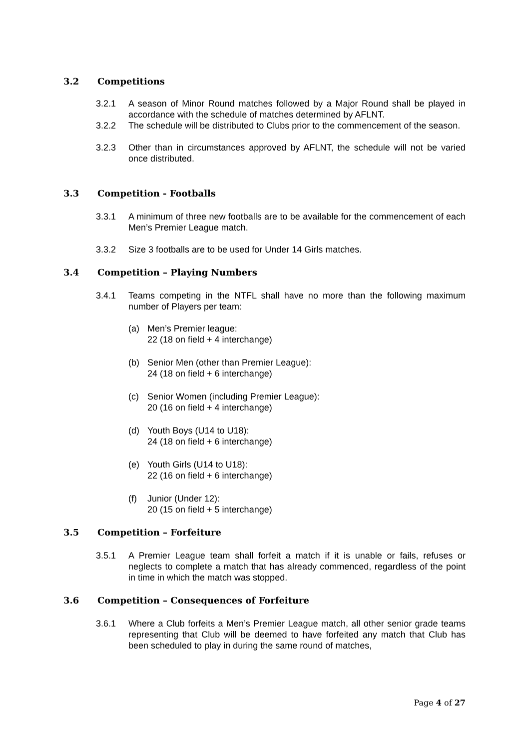3.2 Competitions
3.2.1 A season of Minor Round matches followed by a Major Round shall be played in accordance with the schedule of matches determined by AFLNT.
3.2.2 The schedule will be distributed to Clubs prior to the commencement of the season.
3.2.3 Other than in circumstances approved by AFLNT, the schedule will not be varied once distributed.
3.3 Competition - Footballs
3.3.1 A minimum of three new footballs are to be available for the commencement of each Men’s Premier League match.
3.3.2 Size 3 footballs are to be used for Under 14 Girls matches.
3.4 Competition – Playing Numbers
3.4.1 Teams competing in the NTFL shall have no more than the following maximum number of Players per team:
(a) Men’s Premier league:
22 (18 on field + 4 interchange)
(b) Senior Men (other than Premier League):
24 (18 on field + 6 interchange)
(c) Senior Women (including Premier League):
20 (16 on field + 4 interchange)
(d) Youth Boys (U14 to U18):
24 (18 on field + 6 interchange)
(e) Youth Girls (U14 to U18):
22 (16 on field + 6 interchange)
(f) Junior (Under 12):
20 (15 on field + 5 interchange)
3.5 Competition – Forfeiture
3.5.1 A Premier League team shall forfeit a match if it is unable or fails, refuses or neglects to complete a match that has already commenced, regardless of the point in time in which the match was stopped.
3.6 Competition – Consequences of Forfeiture
3.6.1 Where a Club forfeits a Men’s Premier League match, all other senior grade teams representing that Club will be deemed to have forfeited any match that Club has been scheduled to play in during the same round of matches,
Page 4 of 27